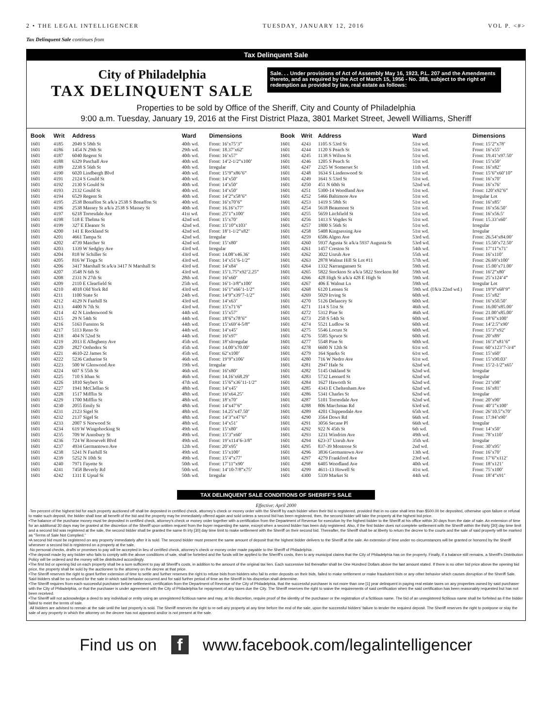2 • THE LEGAL INTELLIGENCER TUESDAY, JANUARY 12, 2016 VOL P. <#>
Tax Delinquent Sale continues from
Tax Delinquent Sale
City of Philadelphia
TAX DELINQUENT SALE
Sale. . . Under provisions of Act of Assembly May 16, 1923, P.L. 207 and the Amendments thereto, and as required by the Act of March 15, 1956 - No. 388, subject to the right of redemption as provided by law, real estate as follows:
Properties to be sold by Office of the Sheriff, City and County of Philadelphia
9:00 a.m. Tuesday, January 19, 2016 at the First District Plaza, 3801 Market Street, Jewell Williams, Sheriff
| Book | Writ | Address | Ward | Dimensions |
| --- | --- | --- | --- | --- |
| 1601 | 4185 | 2049 S 58th St | 40th wd. | Front: 16’x75’3” |
| 1601 | 4186 | 1454 N 29th St | 29th wd. | Front: 18.37’x62’ |
| 1601 | 4187 | 6040 Regent St | 40th wd. | Front: 16’x57’ |
| 1601 | 4188 | 6329 Paschall Ave | 40th wd. | Front: 14’2-1/2”x100’ |
| 1601 | 4189 | 2238 S 56th St | 40th wd. | Irregular |
| 1601 | 4190 | 6020 Lindbergh Blvd | 40th wd. | Front: 15’9”x86’6” |
| 1601 | 4191 | 2124 S Gould St | 40th wd. | Front: 14’x50’ |
| 1601 | 4192 | 2130 S Gould St | 40th wd. | Front: 14’x50’ |
| 1601 | 4193 | 2132 Gould St | 40th wd. | Front: 14’x50’ |
| 1601 | 4194 | 6529 Regent St | 40th wd. | Front: 14’2”x58’6” |
| 1601 | 4195 | 2538 Bonaffon St a/k/a 2538 S Bonaffon St | 40th wd. | Front: 16’x70’6” |
| 1601 | 4196 | 2538 Massey St a/k/a 2538 S Massey St | 40th wd. | Front: 16.16’x77’ |
| 1601 | 4197 | 6218 Torresdale Ave | 41st wd. | Front: 25’1”x100’ |
| 1601 | 4198 | 518 E Thelma St | 42nd wd. | Front: 15’x70’ |
| 1601 | 4199 | 327 E Eleanor St | 42nd wd. | Front: 15’10”x103’ |
| 1601 | 4200 | 141 E Rockland St | 42nd wd. | Front: 18’1-1/2”x82’ |
| 1601 | 4201 | 4661 Tampa St | 42nd wd. | Irregular |
| 1601 | 4202 | 4739 Mascher St | 42nd wd. | Front: 15’x80’ |
| 1601 | 4203 | 1339 W Sedgley Ave | 43rd wd. | Irregular |
| 1601 | 4204 | 818 W Schiller St | 43rd wd. | Front: 14.08’x46.36’ |
| 1601 | 4205 | 816 W Tioga St | 43rd wd. | Front: 14’x51’6-1/2” |
| 1601 | 4206 | 3417 Marshall St a/k/a 3417 N Marshall St | 43rd wd. | Front: 14’x84’ |
| 1601 | 4207 | 3548 N 6th St | 43rd wd. | Front: 15’1.75”x92’2.25” |
| 1601 | 4208 | 2331 N 27th St | 28th wd. | Front: 16’x60’ |
| 1601 | 4209 | 2110 E Clearfield St | 25th wd. | Front: 16’1-3/8”x100’ |
| 1601 | 4210 | 4018 Old York Rd | 43rd wd. | Front: 16’1”x66’1-1/2” |
| 1601 | 4211 | 1100 State St | 24th wd. | Front: 14’9”x39’7-1/2” |
| 1601 | 4212 | 4129 N Fairhill St | 43rd wd. | Front: 14’x63’ |
| 1601 | 4213 | 4400 N 7th St | 43rd wd. | Front: 15’x71’6” |
| 1601 | 4214 | 42 N Lindenwood St | 44th wd. | Front: 15’x57’ |
| 1601 | 4215 | 29 N 54th St | 44th wd. | Front: 18’6”x78’6” |
| 1601 | 4216 | 5163 Funston St | 44th wd. | Front: 15’x69’4-5/8” |
| 1601 | 4217 | 5113 Reno St | 44th wd. | Front: 14’x45’ |
| 1601 | 4218 | 404 N 52nd St | 44th wd. | Front: 16’x97’ |
| 1601 | 4219 | 2013 E Allegheny Ave | 45th wd. | Front: 18’xIrregular |
| 1601 | 4220 | 2827 Orthodox St | 45th wd. | Front: 14.00’x70.00’ |
| 1601 | 4221 | 4610-22 James St | 45th wd. | Front: 62’x100’ |
| 1601 | 4222 | 5236 Catharine St | 46th wd. | Front: 19’9”x106’ |
| 1601 | 4223 | 500 W Glenwood Ave | 19th wd. | Irregular |
| 1601 | 4224 | 607 S 55th St | 46th wd. | Front: 16’x80’ |
| 1601 | 4225 | 710 S Ithan St | 46th wd. | Front: 14.16’x68.29’ |
| 1601 | 4226 | 1810 Seybert St | 47th wd. | Front: 15’6”x36’11-1/2” |
| 1601 | 4227 | 1941 McClellan St | 48th wd. | Front: 14’x45’ |
| 1601 | 4228 | 1517 Mifflin St | 48th wd. | Front: 16’x64.25’ |
| 1601 | 4229 | 1700 Mifflin St | 48th wd. | Front: 18’x70’ |
| 1601 | 4230 | 2055 Emily St | 48th wd. | Front: 14’x47’6” |
| 1601 | 4231 | 2123 Sigel St | 48th wd. | Front: 14.25’x47.50’ |
| 1601 | 4232 | 2137 Sigel St | 48th wd. | Front: 14’3”x47’6” |
| 1601 | 4233 | 2007 S Norwood St | 48th wd. | Front: 14’x51’ |
| 1601 | 4234 | 619 W Wingohocking St | 49th wd. | Front: 15’x80’ |
| 1601 | 4235 | 709 W Annsbury St | 49th wd. | Front: 15’3”x60’ |
| 1601 | 4236 | 724 W Roosevelt Blvd | 49th wd. | Front: 19’x114’6-3/8” |
| 1601 | 4237 | 4934 Germantown Ave | 12th wd. | Front: 20’x95’ |
| 1601 | 4238 | 5241 N Fairhill St | 49th wd. | Front: 15’x100’ |
| 1601 | 4239 | 5252 N 10th St | 49th wd. | Front: 15’4”x77’ |
| 1601 | 4240 | 7971 Fayette St | 50th wd. | Front: 17’11”x90’ |
| 1601 | 4241 | 7458 Beverly Rd | 50th wd. | Front: 14’10-7/8”x75’ |
| 1601 | 4242 | 1311 E Upsal St | 50th wd. | Irregular |
| Book | Writ | Address | Ward | Dimensions |
| --- | --- | --- | --- | --- |
| 1601 | 4243 | 1105 S 53rd St | 51st wd. | Front: 15’2”x78’ |
| 1601 | 4244 | 1120 S Peach St | 51st wd. | Front: 16’x55’ |
| 1601 | 4245 | 1138 S Wilton St | 51st wd. | Front: 19.41’x97.50’ |
| 1601 | 4246 | 1205 S Peach St | 51st wd. | Front: 15’x50’ |
| 1601 | 4247 | 2325 W Somerset St | 11th wd. | Front: 16’x82’ |
| 1601 | 4248 | 1634 S Lindenwood St | 51st wd. | Front: 15’6”x60’10” |
| 1601 | 4249 | 1641 S 53rd St | 51st wd. | Front: 16’x70’ |
| 1601 | 4250 | 451 N 60th St | 52nd wd. | Front: 16’x76’ |
| 1601 | 4251 | 5300-14 Woodland Ave | 51st wd. | Front: 120’x92’6” |
| 1601 | 4252 | 5466 Baltimore Ave | 51st wd. | Irregular Lot |
| 1601 | 4253 | 1419 S 58th St | 51st wd. | Front: 16’x85’ |
| 1601 | 4254 | 5618 Beaumont St | 51st wd. | Front: 16’x56.50’ |
| 1601 | 4255 | 5659 Litchfield St | 51st wd. | Front: 16’x56.5’ |
| 1601 | 4256 | 1413 S Vogdes St | 51st wd. | Front: 15.33’x60’ |
| 1601 | 4257 | 1800 S 56th St | 51st wd. | Irregular |
| 1601 | 4258 | 5408 Kingsessing Ave | 51st wd. | Irregular |
| 1601 | 4259 | 6506 Algon Ave | 53rd wd. | Front: 26.54’x84.00’ |
| 1601 | 4260 | 5937 Agusta St a/k/a 5937 Augusta St | 53rd wd. | Front: 15.50’x72.50’ |
| 1601 | 4261 | 1457 Creston St | 54th wd. | Front: 17’11”x71’ |
| 1601 | 4262 | 3022 Unruh Ave | 55th wd. | Front: 16’x110’ |
| 1601 | 4263 | 2878 Walnut Hill St Lot #11 | 57th wd. | Front: 26.69’x100’ |
| 1601 | 4264 | 1332 Narrangansett St | 59th wd. | Front: 15.00’x71.00’ |
| 1601 | 4265 | 5822 Stockton St a/k/a 5822 Stockton Rd | 59th wd. | Front: 16’2”x80’ |
| 1601 | 4266 | 428 High St a/k/a 428 E High St | 59th wd. | Front: 25’x124’4” |
| 1601 | 4267 | 406 E Walnut Ln | 59th wd. | Irregular Lot |
| 1601 | 4268 | 6120 Lensen St | 59th wd. (f/k/a 22nd wd.) | Front: 19’9”x68’9” |
| 1601 | 4269 | 5029 Irving St | 60th wd. | Front: 15’x82’ |
| 1601 | 4270 | 5126 Delancey St | 60th wd. | Front: 16’x50.50’ |
| 1601 | 4271 | 114 S 51st St | 46th wd. | Front: 16.00’x85.00’ |
| 1601 | 4272 | 5312 Pine St | 46th wd. | Front: 21.00’x85.00’ |
| 1601 | 4273 | 250 S 54th St | 60th wd. | Front: 18’6”x100’ |
| 1601 | 4274 | 5521 Ludlow St | 60th wd. | Front: 14’2.5”x90’ |
| 1601 | 4275 | 5546 Locust St | 60th wd. | Front: 15’3”x92’ |
| 1601 | 4276 | 5505 Spruce St | 60th wd. | Front: 20’x89’ |
| 1601 | 4277 | 5548 Pine St | 60th wd. | Front: 16’3”x81’6” |
| 1601 | 4278 | 6600 N 12th St | 61st wd. | Front: 60’x123’7-3/4” |
| 1601 | 4279 | 164 Sparks St | 61st wd. | Front: 15’x60’ |
| 1601 | 4280 | 716 W Nedro Ave | 61st wd. | Front: 15’x90.03’ |
| 1601 | 4281 | 2947 Hale St | 62nd wd. | Front: 15’2-1/2”x65’ |
| 1601 | 4282 | 5145 Oakland St | 62nd wd. | Irregular |
| 1601 | 4283 | 5732 Leonard St | 62nd wd. | Irregular |
| 1601 | 4284 | 1627 Haworth St | 62nd wd. | Front: 21’x98’ |
| 1601 | 4285 | 4343 E Cheltenham Ave | 62nd wd. | Front: 16’x81’ |
| 1601 | 4286 | 5341 Charles St | 62nd wd. | Irregular |
| 1601 | 4287 | 5101 Torresdale Ave | 62nd wd. | Front: 20’x90’ |
| 1601 | 4288 | 806 Marchman Rd | 63rd wd. | Front: 40’1”x100’ |
| 1601 | 4289 | 4201 Chippendale Ave | 65th wd. | Front: 26’10.5”x70’ |
| 1601 | 4290 | 3564 Dows Rd | 66th wd. | Front: 17.94’x90’ |
| 1601 | 4291 | 3056 Secane Pl | 66th wd. | Irregular |
| 1601 | 4292 | 922 N 45th St | 6th wd. | Front: 14’x50’ |
| 1601 | 4293 | 1231 Windrim Ave | 49th wd. | Front: 78’x110’ |
| 1601 | 4294 | 623-37 Unruh Ave | 35th wd. | Irregular |
| 1601 | 4295 | 837-39 Montrose St | 2nd wd. | Front: 30’x95’ |
| 1601 | 4296 | 3836 Germantown Ave | 13th wd. | Front: 16’x70’ |
| 1601 | 4297 | 4279 Frankford Ave | 23rd wd. | Front: 17’6”x112’ |
| 1601 | 4298 | 6405 Woodland Ave | 40th wd. | Front: 18’x121’ |
| 1601 | 4299 | 4611-13 Howell St | 41st wd. | Front: 75’x100’ |
| 1601 | 4300 | 5339 Market St | 44th wd. | Front: 18’4”x91’ |
TAX DELINQUENT SALE CONDITIONS OF SHERIFF’S SALE
Effective: April 2000
·Ten percent of the highest bid for each property auctioned off shall be deposited in certified check, attorney’s check or money order with the Sheriff by each bidder when their bid is registered, provided that in no case shall less than $500.00 be deposited, otherwise upon failure or refusal to make such deposit, the bidder shall lose all benefit of the bid and the property may be immediately offered again and sold unless a second bid has been registered, then, the second bidder will take the property at the highest bid price.
•The balance of the purchase money must be deposited in certified check, attorney’s check or money order together with a certification from the Department of Revenue for execution by the highest bidder to the Sheriff at his office within 30 days from the date of sale. An extension of time for an additional 30 days may be granted at the discretion of the Sheriff upon written request from the buyer requesting the same, except when a second bidder has been duly registered. Also, if the first bidder does not complete settlement with the Sheriff within the thirty [30] day time limit and a second bid was registered at the sale, the second bidder shall be granted the same th irty [30] day time limit to make settlement with the Sheriff on their second bid. Thereafter, the Sheriff shall be at liberty to return the decree to the courts and the sale of said property will be marked as “Terms of Sale Not Complied.”
•A second bid must be registered on any property immediately after it is sold. The second bidder must present the same amount of deposit that the highest bidder delivers to the Sheriff at the sale. An extension of time under no circumstances will be granted or honored by the Sheriff whenever a second bid is registered on a property at the sale.
·No personal checks, drafts or promises to pay will be accepted in lieu of certified check, attorney’s check or money order made payable to the Sheriff of Philadelphia .
•The deposit made by any bidder who fails to comply with the above conditions of sale, shall be forteited and the funds will be applied to the Sheriff’s costs, then to any municipal claims that the City of Philadelphia has on the property. Finally, if a balance still remains, a Sheriff’s Distribution Policy will be ordered and the money will be distributed accordingly.
•The first bid or opening bid on each property shall be a sum sufficient to pay all Sheriff’s costs, in addition to the amount of the original tax lien. Each successive bid thereafter shall be One Hundred Dollars above the last amount stated. If there is no other bid price above the opening bid price, the property shall be sold by the auctioneer to the attorney on the decree at that price.
•The Sheriff reserves the right to grant further extension of time to settle and further reserves the right to refuse bids from bidders who fail to enter deposits on their bids, failed to make settlement or make fraudulent bids or any other behavior which causes disruption of the Sheriff Sale. Said bidders shall be so refused for the sale in which said behavior occurred and for said further period of time as the Sheriff in his discretion shall determine.
•The Sheriff requires from each successful purchaser before settlement, certification from the Department of Revenue of the City of Philadelphia, that the successful purchaser is not more than one [1] year delinquent in paying real estate taxes on any properties owned by said purchaser with the City of Philadelphia, or that the purchaser is under agreement with the City of Philadelphia for repayment of any taxes due the City. The Sheriff reserves the right to waive the requirements of said certification when the said certification has been reasonably requested but has not been received.
•The Sheriff will not acknowledge a deed to any individual or entity using an unregistered fictitious name and may, at his discretion, require proof of the identity of the purchaser or the registration of a fictitious name. The bid of an unregistered fictitious name shall be forfeited as if the bidder failed to meet the terms of sale.
·All bidders are advised to remain at the sale until the last property is sold. The Sheriff reserves the right to re-sell any property at any time before the end of the sale, upon the successful bidders’ failure to tender the required deposit. The Sheriff reserves the right to postpone or stay the sale of any property in which the attorney on the decree has not appeared and/or is not present at the sale.
Find us on f www.facebook.com/legalintelligencer